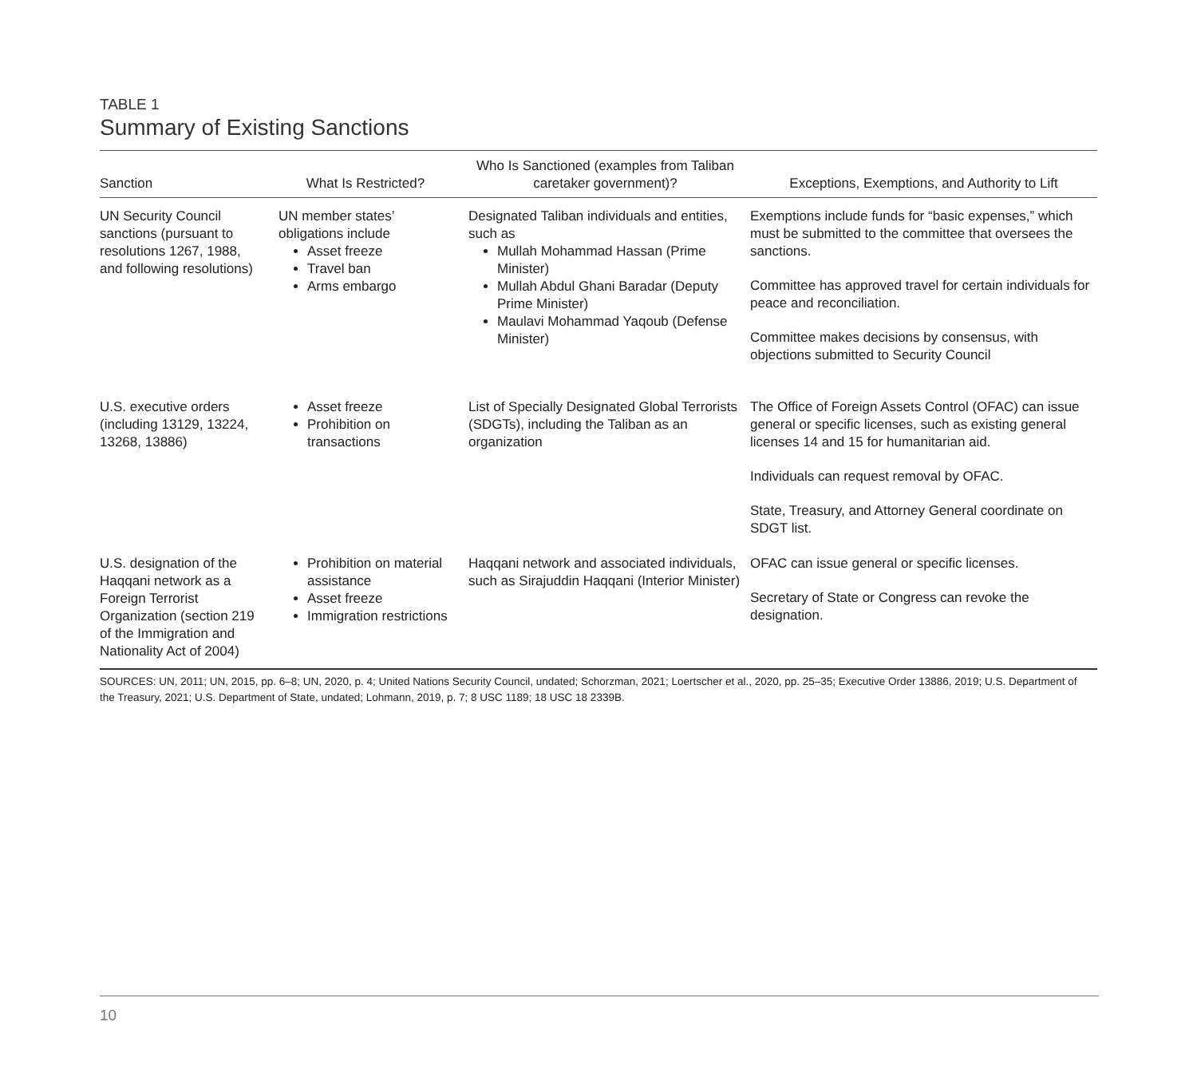TABLE 1
Summary of Existing Sanctions
| Sanction | What Is Restricted? | Who Is Sanctioned (examples from Taliban caretaker government)? | Exceptions, Exemptions, and Authority to Lift |
| --- | --- | --- | --- |
| UN Security Council sanctions (pursuant to resolutions 1267, 1988, and following resolutions) | UN member states’ obligations include Asset freeze Travel ban Arms embargo | Designated Taliban individuals and entities, such as Mullah Mohammad Hassan (Prime Minister) Mullah Abdul Ghani Baradar (Deputy Prime Minister) Maulavi Mohammad Yaqoub (Defense Minister) | Exemptions include funds for “basic expenses,” which must be submitted to the committee that oversees the sanctions. Committee has approved travel for certain individuals for peace and reconciliation. Committee makes decisions by consensus, with objections submitted to Security Council |
| U.S. executive orders (including 13129, 13224, 13268, 13886) | Asset freeze Prohibition on transactions | List of Specially Designated Global Terrorists (SDGTs), including the Taliban as an organization | The Office of Foreign Assets Control (OFAC) can issue general or specific licenses, such as existing general licenses 14 and 15 for humanitarian aid. Individuals can request removal by OFAC. State, Treasury, and Attorney General coordinate on SDGT list. |
| U.S. designation of the Haqqani network as a Foreign Terrorist Organization (section 219 of the Immigration and Nationality Act of 2004) | Prohibition on material assistance Asset freeze Immigration restrictions | Haqqani network and associated individuals, such as Sirajuddin Haqqani (Interior Minister) | OFAC can issue general or specific licenses. Secretary of State or Congress can revoke the designation. |
| SOURCES: UN, 2011; UN, 2015, pp. 6–8; UN, 2020, p. 4; United Nations Security Council, undated; Schorzman, 2021; Loertscher et al., 2020, pp. 25–35; Executive Order 13886, 2019; U.S. Department of the Treasury, 2021; U.S. Department of State, undated; Lohmann, 2019, p. 7; 8 USC 1189; 18 USC 18 2339B. | | | |
10